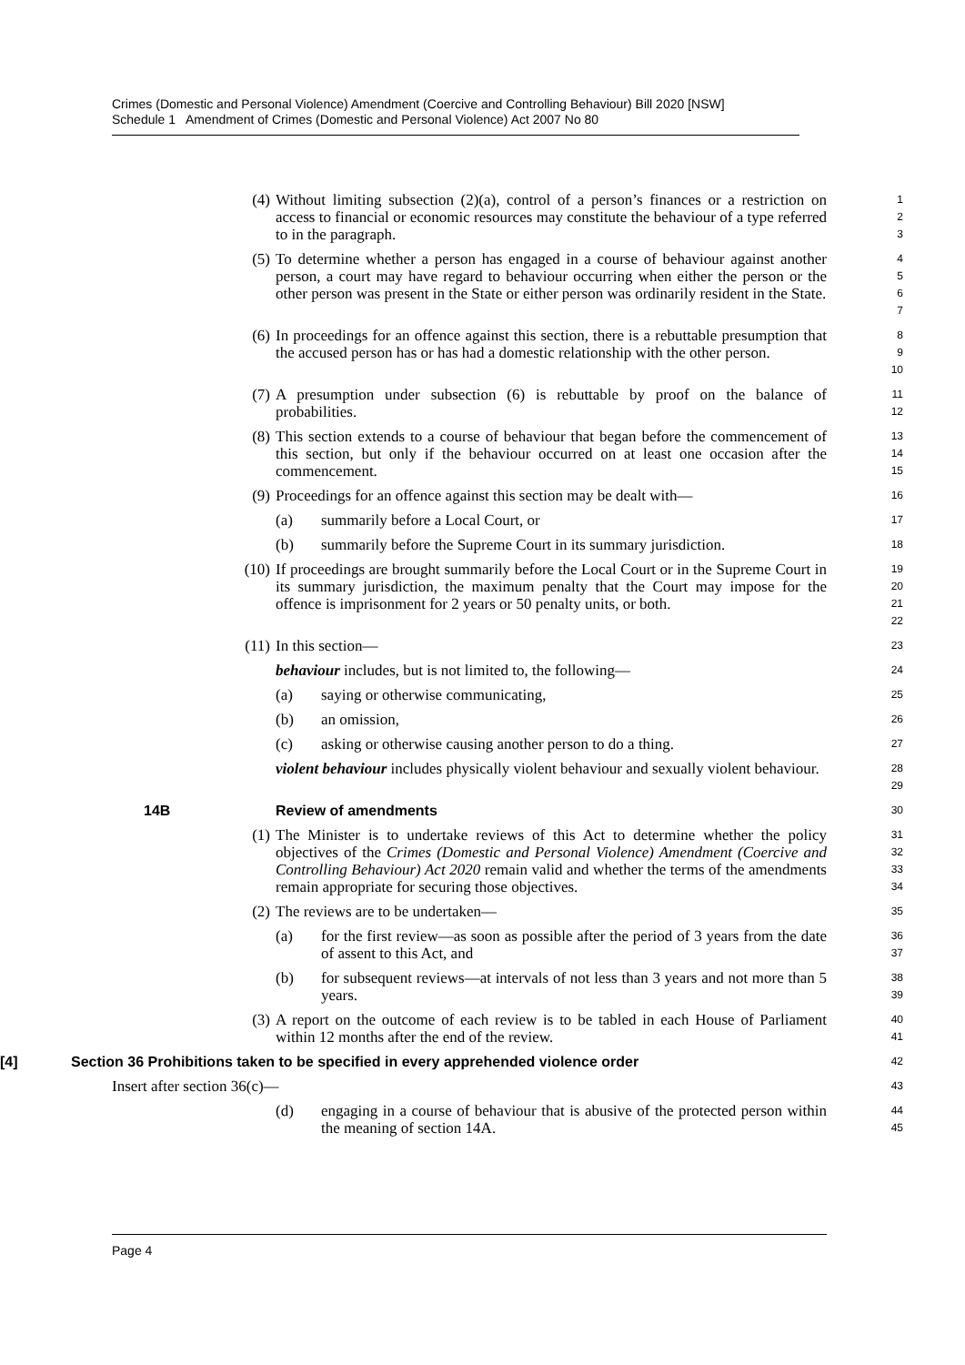Crimes (Domestic and Personal Violence) Amendment (Coercive and Controlling Behaviour) Bill 2020 [NSW]
Schedule 1 Amendment of Crimes (Domestic and Personal Violence) Act 2007 No 80
(4) Without limiting subsection (2)(a), control of a person’s finances or a restriction on access to financial or economic resources may constitute the behaviour of a type referred to in the paragraph.
1
2
3
(5) To determine whether a person has engaged in a course of behaviour against another person, a court may have regard to behaviour occurring when either the person or the other person was present in the State or either person was ordinarily resident in the State.
4
5
6
7
(6) In proceedings for an offence against this section, there is a rebuttable presumption that the accused person has or has had a domestic relationship with the other person.
8
9
10
(7) A presumption under subsection (6) is rebuttable by proof on the balance of probabilities.
11
12
(8) This section extends to a course of behaviour that began before the commencement of this section, but only if the behaviour occurred on at least one occasion after the commencement.
13
14
15
(9) Proceedings for an offence against this section may be dealt with—
16
(a) summarily before a Local Court, or
17
(b) summarily before the Supreme Court in its summary jurisdiction.
18
(10) If proceedings are brought summarily before the Local Court or in the Supreme Court in its summary jurisdiction, the maximum penalty that the Court may impose for the offence is imprisonment for 2 years or 50 penalty units, or both.
19
20
21
22
(11) In this section—
23
behaviour includes, but is not limited to, the following—
24
(a) saying or otherwise communicating,
25
(b) an omission,
26
(c) asking or otherwise causing another person to do a thing.
27
violent behaviour includes physically violent behaviour and sexually violent behaviour.
28
29
14B Review of amendments
30
(1) The Minister is to undertake reviews of this Act to determine whether the policy objectives of the Crimes (Domestic and Personal Violence) Amendment (Coercive and Controlling Behaviour) Act 2020 remain valid and whether the terms of the amendments remain appropriate for securing those objectives.
31
32
33
34
(2) The reviews are to be undertaken—
35
(a) for the first review—as soon as possible after the period of 3 years from the date of assent to this Act, and
36
37
(b) for subsequent reviews—at intervals of not less than 3 years and not more than 5 years.
38
39
(3) A report on the outcome of each review is to be tabled in each House of Parliament within 12 months after the end of the review.
40
41
[4] Section 36 Prohibitions taken to be specified in every apprehended violence order
42
Insert after section 36(c)—
43
(d) engaging in a course of behaviour that is abusive of the protected person within the meaning of section 14A.
44
45
Page 4